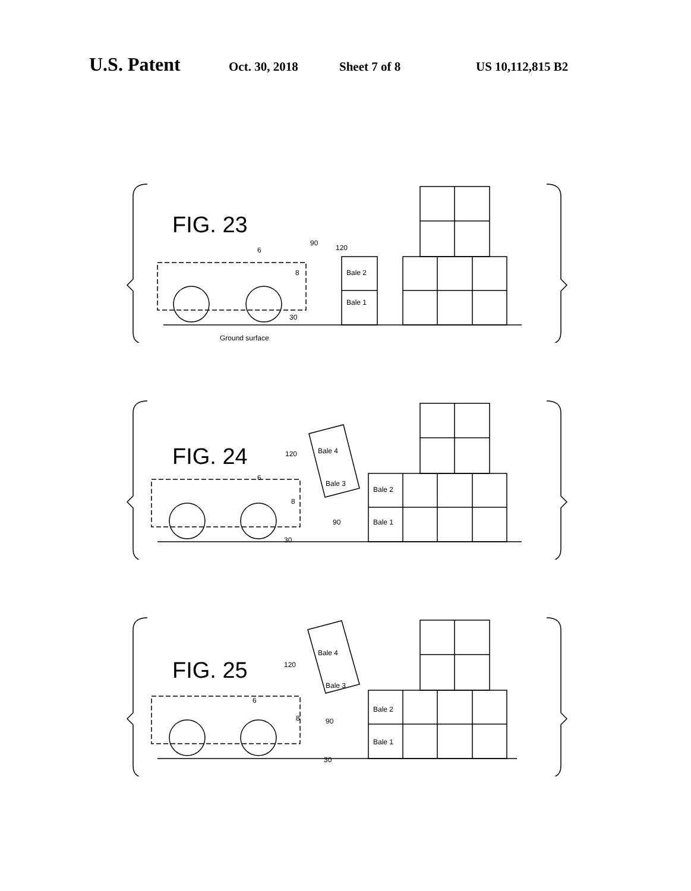U.S. Patent Oct. 30, 2018 Sheet 7 of 8 US 10,112,815 B2
FIG. 23
Bale 2
Bale 1
6
90
120
8
30
Ground surface
FIG. 24 Bale 4
Bale 3
Bale 2
Bale 1
6
120
8
90
30
FIG. 25
Bale 4
Bale 3
Bale 2
Bale 1
6
120
8 90
30